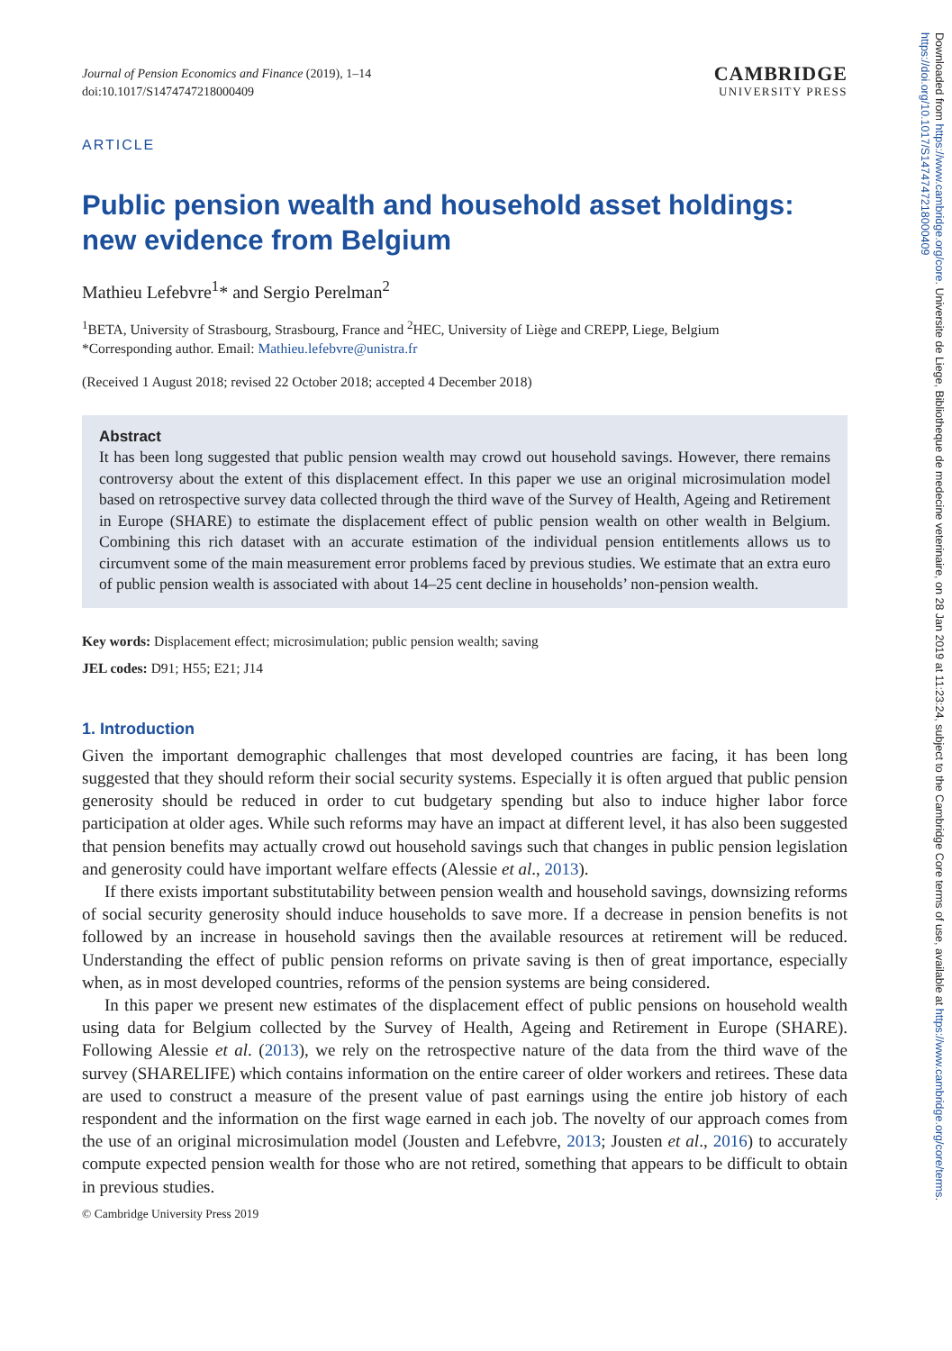Journal of Pension Economics and Finance (2019), 1–14
doi:10.1017/S1474747218000409
CAMBRIDGE
UNIVERSITY PRESS
ARTICLE
Public pension wealth and household asset holdings: new evidence from Belgium
Mathieu Lefebvre<sup>1</sup>* and Sergio Perelman<sup>2</sup>
<sup>1</sup> BETA, University of Strasbourg, Strasbourg, France and <sup>2</sup>HEC, University of Liège and CREPP, Liege, Belgium
*Corresponding author. Email: Mathieu.lefebvre@unistra.fr
(Received 1 August 2018; revised 22 October 2018; accepted 4 December 2018)
Abstract
It has been long suggested that public pension wealth may crowd out household savings. However, there remains controversy about the extent of this displacement effect. In this paper we use an original microsimulation model based on retrospective survey data collected through the third wave of the Survey of Health, Ageing and Retirement in Europe (SHARE) to estimate the displacement effect of public pension wealth on other wealth in Belgium. Combining this rich dataset with an accurate estimation of the individual pension entitlements allows us to circumvent some of the main measurement error problems faced by previous studies. We estimate that an extra euro of public pension wealth is associated with about 14–25 cent decline in households’ non-pension wealth.
Key words: Displacement effect; microsimulation; public pension wealth; saving
JEL codes: D91; H55; E21; J14
1. Introduction
Given the important demographic challenges that most developed countries are facing, it has been long suggested that they should reform their social security systems. Especially it is often argued that public pension generosity should be reduced in order to cut budgetary spending but also to induce higher labor force participation at older ages. While such reforms may have an impact at different level, it has also been suggested that pension benefits may actually crowd out household savings such that changes in public pension legislation and generosity could have important welfare effects (Alessie et al., 2013).
If there exists important substitutability between pension wealth and household savings, downsizing reforms of social security generosity should induce households to save more. If a decrease in pension benefits is not followed by an increase in household savings then the available resources at retirement will be reduced. Understanding the effect of public pension reforms on private saving is then of great importance, especially when, as in most developed countries, reforms of the pension systems are being considered.
In this paper we present new estimates of the displacement effect of public pensions on household wealth using data for Belgium collected by the Survey of Health, Ageing and Retirement in Europe (SHARE). Following Alessie et al. (2013), we rely on the retrospective nature of the data from the third wave of the survey (SHARELIFE) which contains information on the entire career of older workers and retirees. These data are used to construct a measure of the present value of past earnings using the entire job history of each respondent and the information on the first wage earned in each job. The novelty of our approach comes from the use of an original microsimulation model (Jousten and Lefebvre, 2013; Jousten et al., 2016) to accurately compute expected pension wealth for those who are not retired, something that appears to be difficult to obtain in previous studies.
© Cambridge University Press 2019
Downloaded from https://www.cambridge.org/core. Universite de Liege, Bibliotheque de medecine veterinaire, on 28 Jan 2019 at 11:23:24, subject to the Cambridge Core terms of use, available at https://www.cambridge.org/core/terms. https://doi.org/10.1017/S1474747218000409